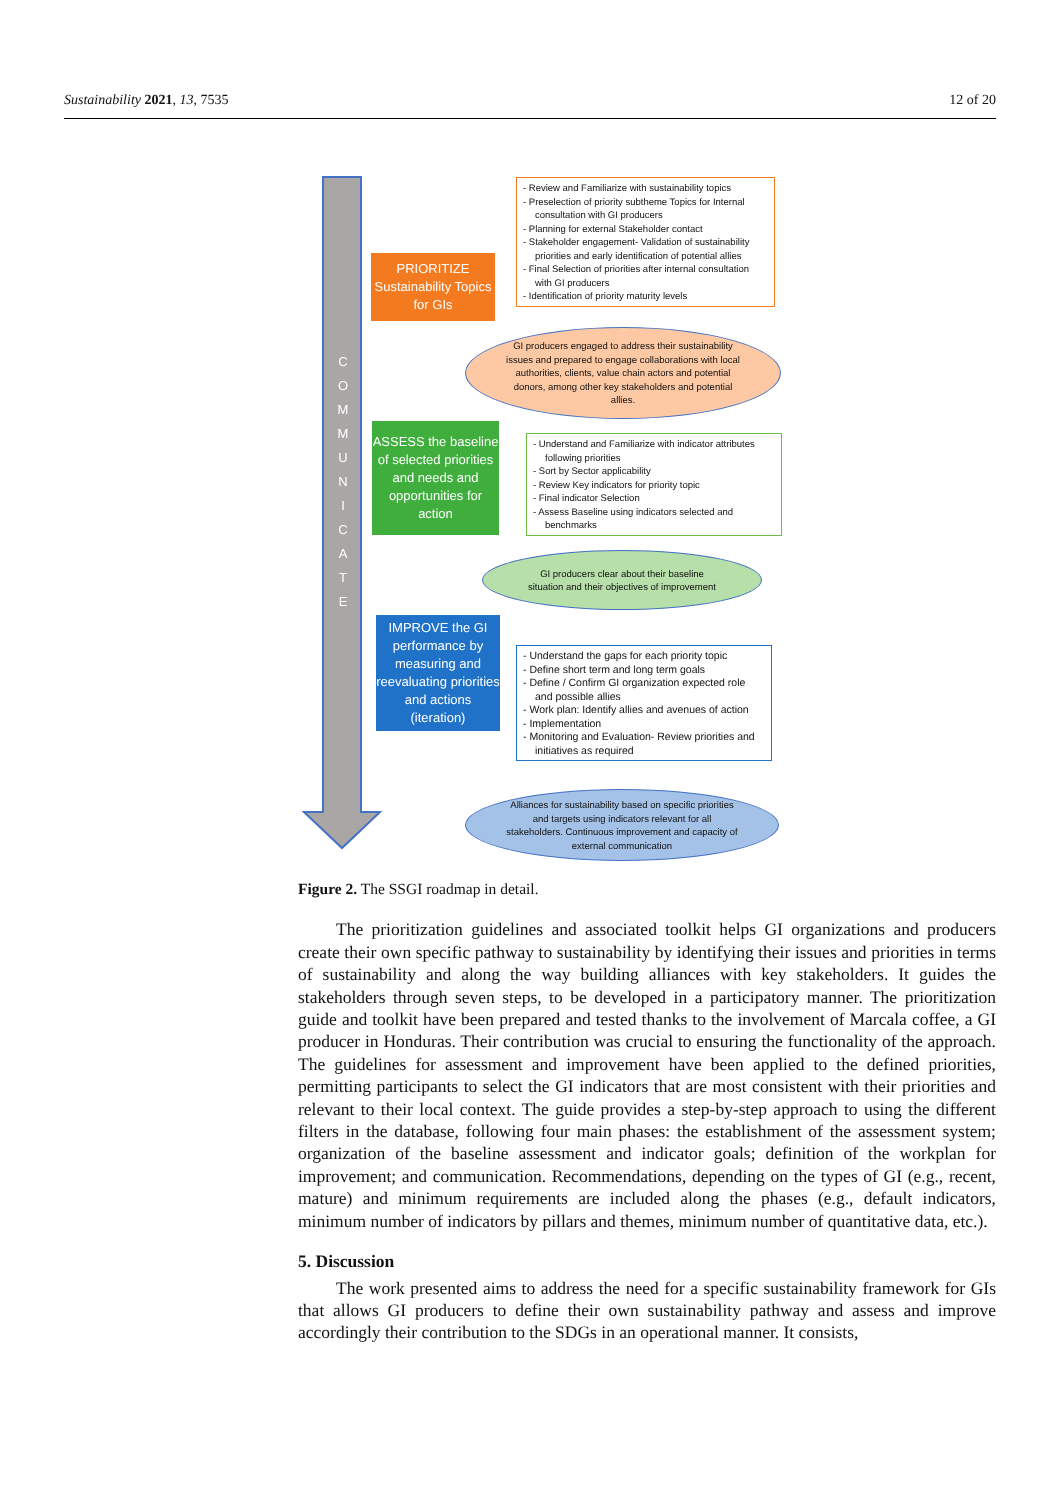Sustainability 2021, 13, 7535 12 of 20
C O M M U N I C A T E
PRIORITIZE Sustainability Topics for GIs
- Review and Familiarize with sustainability topics
- Preselection of priority subtheme Topics for Internal consultation with GI producers
- Planning for external Stakeholder contact
- Stakeholder engagement- Validation of sustainability priorities and early identification of potential allies
- Final Selection of priorities after internal consultation with GI producers
- Identification of priority maturity levels
GI producers engaged to address their sustainability issues and prepared to engage collaborations with local authorities, clients, value chain actors and potential donors, among other key stakeholders and potential allies.
ASSESS the baseline of selected priorities and needs and opportunities for action
- Understand and Familiarize with indicator attributes following priorities
- Sort by Sector applicability
- Review Key indicators for priority topic
- Final indicator Selection
- Assess Baseline using indicators selected and benchmarks
GI producers clear about their baseline situation and their objectives of improvement
IMPROVE the GI performance by measuring and reevaluating priorities and actions (iteration)
- Understand the gaps for each priority topic
- Define short term and long term goals
- Define / Confirm GI organization expected role and possible allies
- Work plan: Identify allies and avenues of action
- Implementation
- Monitoring and Evaluation- Review priorities and initiatives as required
Alliances for sustainability based on specific priorities and targets using indicators relevant for all stakeholders. Continuous improvement and capacity of external communication
Figure 2. The SSGI roadmap in detail.
The prioritization guidelines and associated toolkit helps GI organizations and producers create their own specific pathway to sustainability by identifying their issues and priorities in terms of sustainability and along the way building alliances with key stakeholders. It guides the stakeholders through seven steps, to be developed in a participatory manner. The prioritization guide and toolkit have been prepared and tested thanks to the involvement of Marcala coffee, a GI producer in Honduras. Their contribution was crucial to ensuring the functionality of the approach. The guidelines for assessment and improvement have been applied to the defined priorities, permitting participants to select the GI indicators that are most consistent with their priorities and relevant to their local context. The guide provides a step-by-step approach to using the different filters in the database, following four main phases: the establishment of the assessment system; organization of the baseline assessment and indicator goals; definition of the workplan for improvement; and communication. Recommendations, depending on the types of GI (e.g., recent, mature) and minimum requirements are included along the phases (e.g., default indicators, minimum number of indicators by pillars and themes, minimum number of quantitative data, etc.).
5. Discussion
The work presented aims to address the need for a specific sustainability framework for GIs that allows GI producers to define their own sustainability pathway and assess and improve accordingly their contribution to the SDGs in an operational manner. It consists,